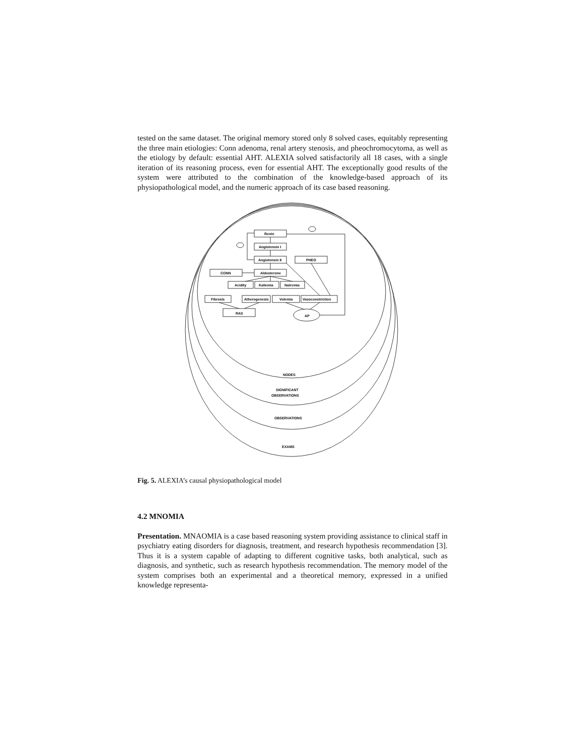tested on the same dataset. The original memory stored only 8 solved cases, equitably representing the three main etiologies: Conn adenoma, renal artery stenosis, and pheochromocytoma, as well as the etiology by default: essential AHT. ALEXIA solved satisfactorily all 18 cases, with a single iteration of its reasoning process, even for essential AHT. The exceptionally good results of the system were attributed to the combination of the knowledge-based approach of its physiopathological model, and the numeric approach of its case based reasoning.
Renin
Angiotensin I
Angiotensin II
PHEO
CONN
Aldosterone
Acidity
Kaliemia
Natremia
Fibrosis
Atherogenesis
Volemia
Vasoconstriction
RAS
AP
NODES
SIGNIFICANT
OBSERVATIONS
OBSERVATIONS
EXAMS
Fig. 5. ALEXIA’s causal physiopathological model
4.2 MNOMIA
Presentation. MNAOMIA is a case based reasoning system providing assistance to clinical staff in psychiatry eating disorders for diagnosis, treatment, and research hypothesis recommendation [3]. Thus it is a system capable of adapting to different cognitive tasks, both analytical, such as diagnosis, and synthetic, such as research hypothesis recommendation. The memory model of the system comprises both an experimental and a theoretical memory, expressed in a unified knowledge representa-